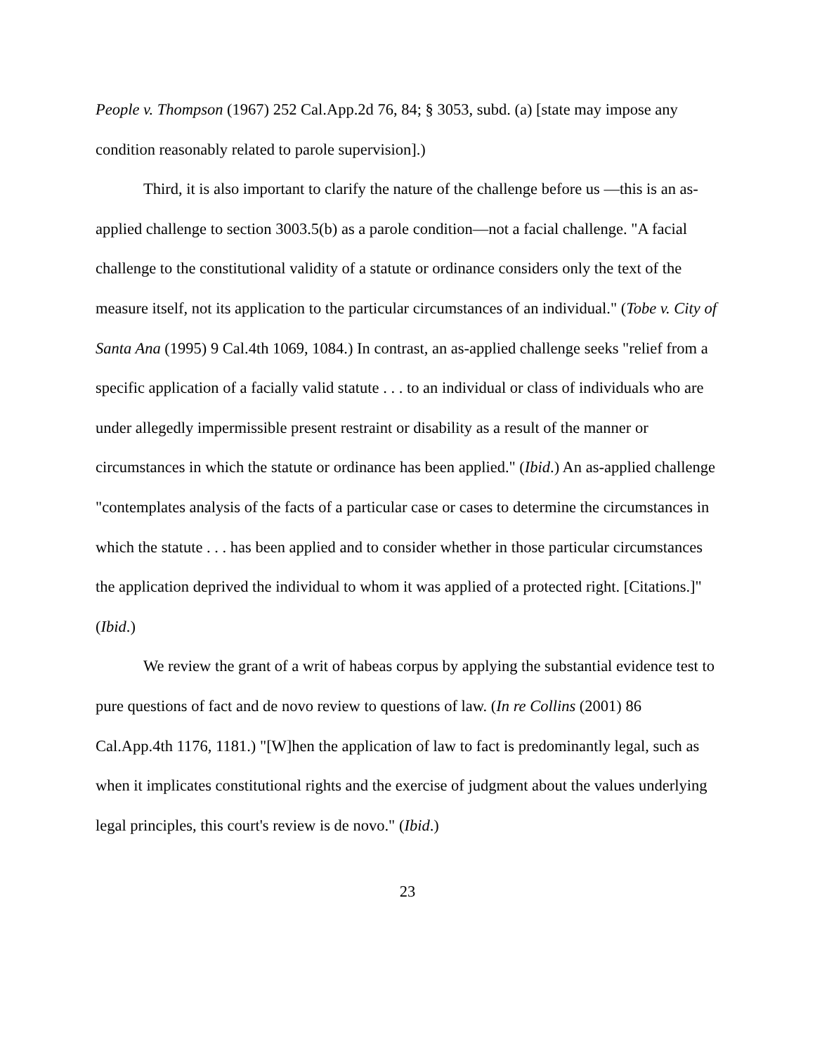People v. Thompson (1967) 252 Cal.App.2d 76, 84; § 3053, subd. (a) [state may impose any condition reasonably related to parole supervision].)
Third, it is also important to clarify the nature of the challenge before us —this is an as-applied challenge to section 3003.5(b) as a parole condition—not a facial challenge. "A facial challenge to the constitutional validity of a statute or ordinance considers only the text of the measure itself, not its application to the particular circumstances of an individual." (Tobe v. City of Santa Ana (1995) 9 Cal.4th 1069, 1084.) In contrast, an as-applied challenge seeks "relief from a specific application of a facially valid statute . . . to an individual or class of individuals who are under allegedly impermissible present restraint or disability as a result of the manner or circumstances in which the statute or ordinance has been applied." (Ibid.) An as-applied challenge "contemplates analysis of the facts of a particular case or cases to determine the circumstances in which the statute . . . has been applied and to consider whether in those particular circumstances the application deprived the individual to whom it was applied of a protected right. [Citations.]" (Ibid.)
We review the grant of a writ of habeas corpus by applying the substantial evidence test to pure questions of fact and de novo review to questions of law. (In re Collins (2001) 86 Cal.App.4th 1176, 1181.) "[W]hen the application of law to fact is predominantly legal, such as when it implicates constitutional rights and the exercise of judgment about the values underlying legal principles, this court's review is de novo." (Ibid.)
23